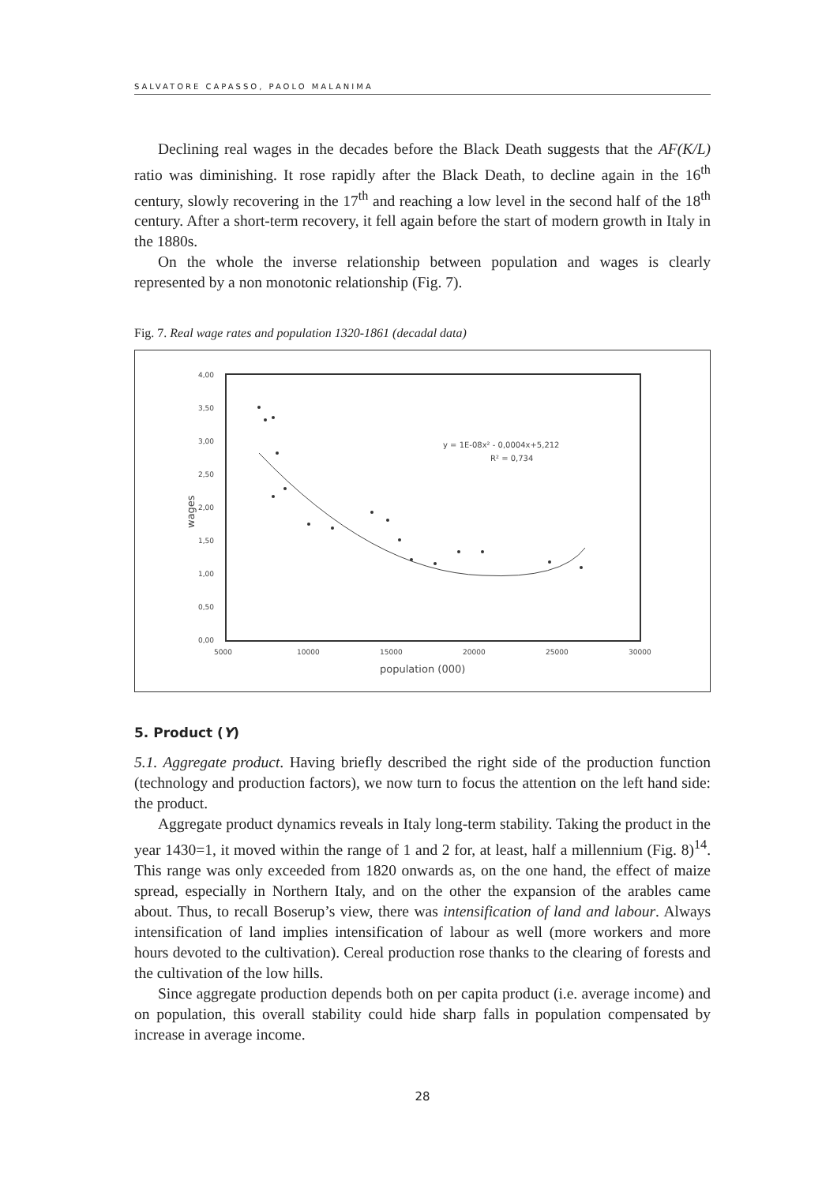SALVATORE CAPASSO, PAOLO MALANIMA
Declining real wages in the decades before the Black Death suggests that the AF(K/L) ratio was diminishing. It rose rapidly after the Black Death, to decline again in the 16<sup>th</sup> century, slowly recovering in the 17<sup>th</sup> and reaching a low level in the second half of the 18<sup>th</sup> century. After a short-term recovery, it fell again before the start of modern growth in Italy in the 1880s.
On the whole the inverse relationship between population and wages is clearly represented by a non monotonic relationship (Fig. 7).
Fig. 7. Real wage rates and population 1320-1861 (decadal data)
4,00
3,50
3,00
2,50
2,00
1,50
1,00
0,50
0,00
5000
10000
15000
20000
25000
30000
population (000)
wages
y = 1E-08x² - 0,0004x+5,212
R² = 0,734
5. Product (Y)
5.1. Aggregate product. Having briefly described the right side of the production function (technology and production factors), we now turn to focus the attention on the left hand side: the product.
Aggregate product dynamics reveals in Italy long-term stability. Taking the product in the year 1430=1, it moved within the range of 1 and 2 for, at least, half a millennium (Fig. 8)<sup>14</sup>. This range was only exceeded from 1820 onwards as, on the one hand, the effect of maize spread, especially in Northern Italy, and on the other the expansion of the arables came about. Thus, to recall Boserup’s view, there was intensification of land and labour. Always intensification of land implies intensification of labour as well (more workers and more hours devoted to the cultivation). Cereal production rose thanks to the clearing of forests and the cultivation of the low hills.
Since aggregate production depends both on per capita product (i.e. average income) and on population, this overall stability could hide sharp falls in population compensated by increase in average income.
28